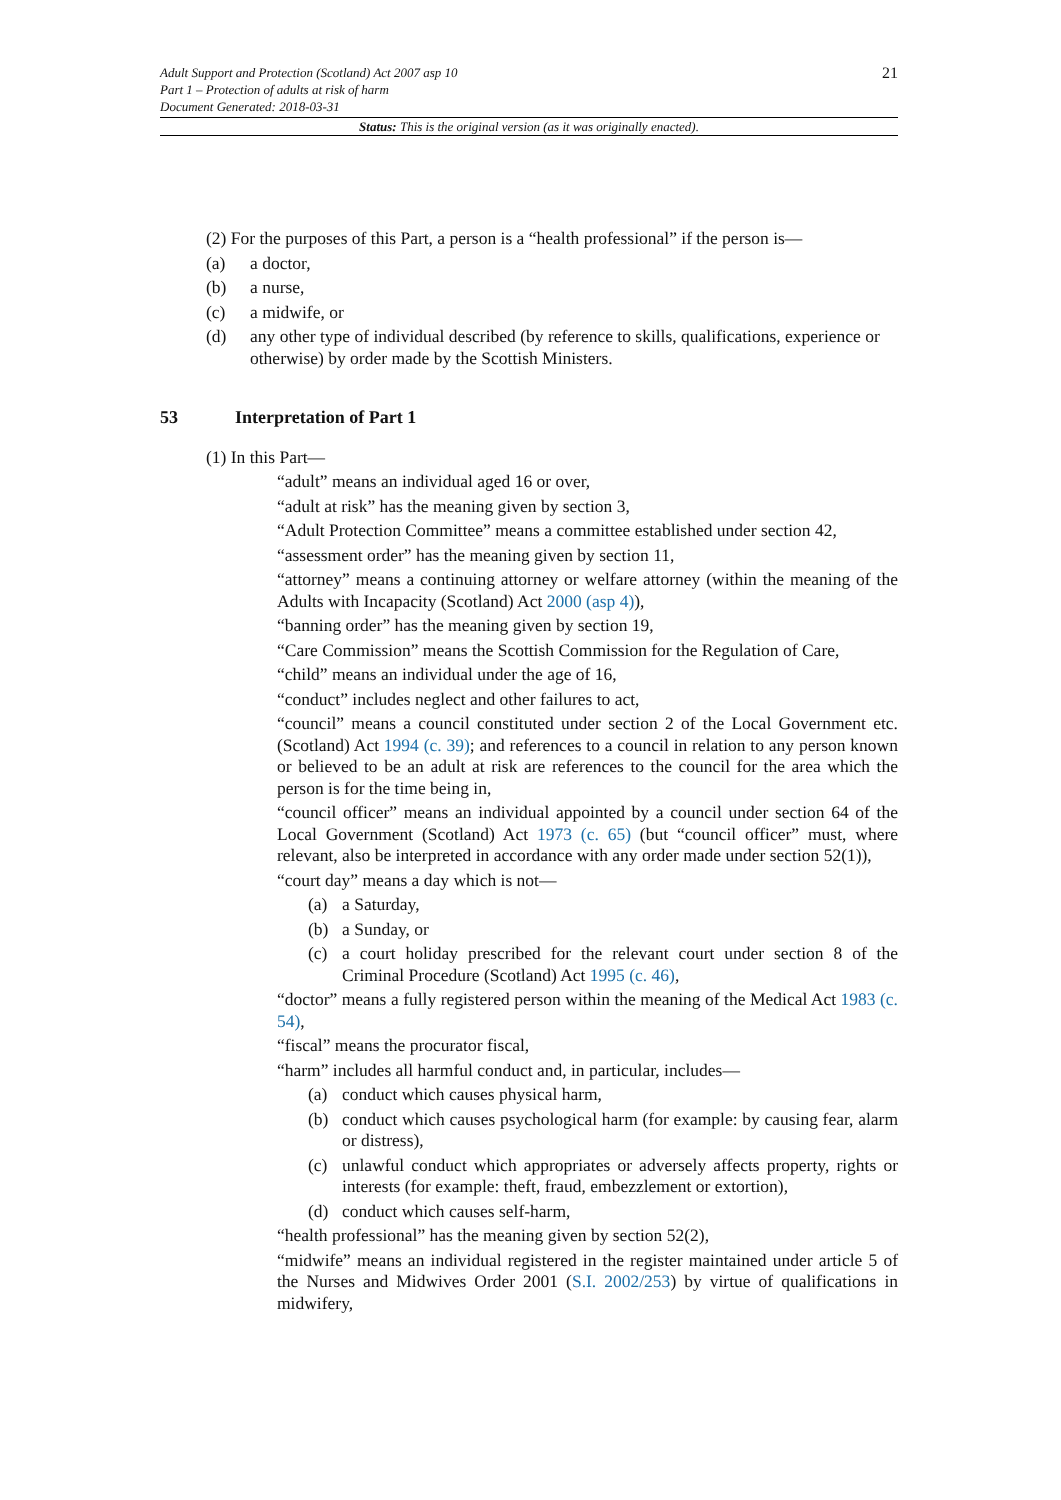21
Adult Support and Protection (Scotland) Act 2007 asp 10
Part 1 – Protection of adults at risk of harm
Document Generated: 2018-03-31
Status: This is the original version (as it was originally enacted).
(2) For the purposes of this Part, a person is a “health professional” if the person is—
(a) a doctor,
(b) a nurse,
(c) a midwife, or
(d) any other type of individual described (by reference to skills, qualifications, experience or otherwise) by order made by the Scottish Ministers.
53 Interpretation of Part 1
(1) In this Part—
“adult” means an individual aged 16 or over,
“adult at risk” has the meaning given by section 3,
“Adult Protection Committee” means a committee established under section 42,
“assessment order” has the meaning given by section 11,
“attorney” means a continuing attorney or welfare attorney (within the meaning of the Adults with Incapacity (Scotland) Act 2000 (asp 4)),
“banning order” has the meaning given by section 19,
“Care Commission” means the Scottish Commission for the Regulation of Care,
“child” means an individual under the age of 16,
“conduct” includes neglect and other failures to act,
“council” means a council constituted under section 2 of the Local Government etc. (Scotland) Act 1994 (c. 39); and references to a council in relation to any person known or believed to be an adult at risk are references to the council for the area which the person is for the time being in,
“council officer” means an individual appointed by a council under section 64 of the Local Government (Scotland) Act 1973 (c. 65) (but “council officer” must, where relevant, also be interpreted in accordance with any order made under section 52(1)),
“court day” means a day which is not—
(a) a Saturday,
(b) a Sunday, or
(c) a court holiday prescribed for the relevant court under section 8 of the Criminal Procedure (Scotland) Act 1995 (c. 46),
“doctor” means a fully registered person within the meaning of the Medical Act 1983 (c. 54),
“fiscal” means the procurator fiscal,
“harm” includes all harmful conduct and, in particular, includes—
(a) conduct which causes physical harm,
(b) conduct which causes psychological harm (for example: by causing fear, alarm or distress),
(c) unlawful conduct which appropriates or adversely affects property, rights or interests (for example: theft, fraud, embezzlement or extortion),
(d) conduct which causes self-harm,
“health professional” has the meaning given by section 52(2),
“midwife” means an individual registered in the register maintained under article 5 of the Nurses and Midwives Order 2001 (S.I. 2002/253) by virtue of qualifications in midwifery,